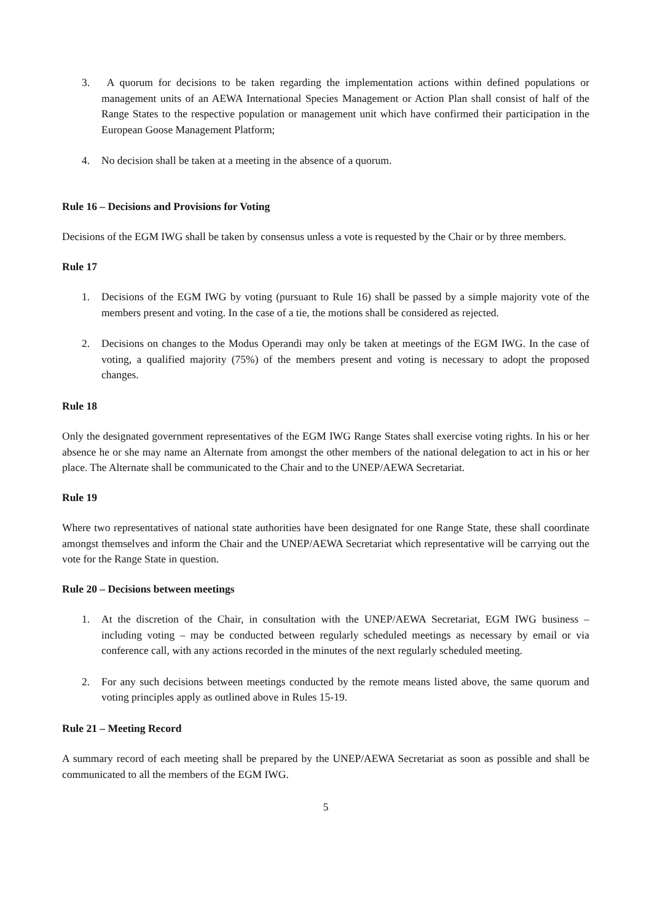3. A quorum for decisions to be taken regarding the implementation actions within defined populations or management units of an AEWA International Species Management or Action Plan shall consist of half of the Range States to the respective population or management unit which have confirmed their participation in the European Goose Management Platform;
4. No decision shall be taken at a meeting in the absence of a quorum.
Rule 16 – Decisions and Provisions for Voting
Decisions of the EGM IWG shall be taken by consensus unless a vote is requested by the Chair or by three members.
Rule 17
1. Decisions of the EGM IWG by voting (pursuant to Rule 16) shall be passed by a simple majority vote of the members present and voting. In the case of a tie, the motions shall be considered as rejected.
2. Decisions on changes to the Modus Operandi may only be taken at meetings of the EGM IWG. In the case of voting, a qualified majority (75%) of the members present and voting is necessary to adopt the proposed changes.
Rule 18
Only the designated government representatives of the EGM IWG Range States shall exercise voting rights. In his or her absence he or she may name an Alternate from amongst the other members of the national delegation to act in his or her place. The Alternate shall be communicated to the Chair and to the UNEP/AEWA Secretariat.
Rule 19
Where two representatives of national state authorities have been designated for one Range State, these shall coordinate amongst themselves and inform the Chair and the UNEP/AEWA Secretariat which representative will be carrying out the vote for the Range State in question.
Rule 20 – Decisions between meetings
1. At the discretion of the Chair, in consultation with the UNEP/AEWA Secretariat, EGM IWG business – including voting – may be conducted between regularly scheduled meetings as necessary by email or via conference call, with any actions recorded in the minutes of the next regularly scheduled meeting.
2. For any such decisions between meetings conducted by the remote means listed above, the same quorum and voting principles apply as outlined above in Rules 15-19.
Rule 21 – Meeting Record
A summary record of each meeting shall be prepared by the UNEP/AEWA Secretariat as soon as possible and shall be communicated to all the members of the EGM IWG.
5